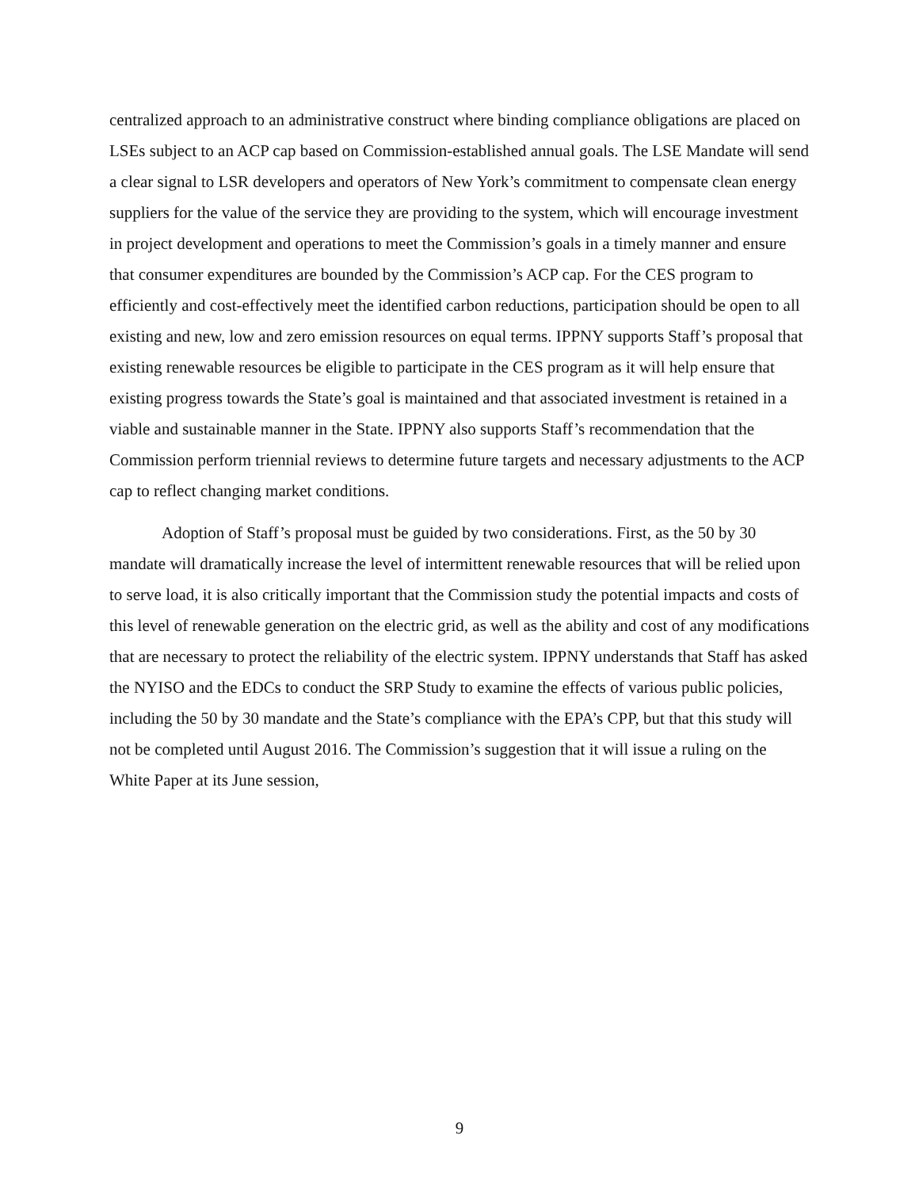centralized approach to an administrative construct where binding compliance obligations are placed on LSEs subject to an ACP cap based on Commission-established annual goals. The LSE Mandate will send a clear signal to LSR developers and operators of New York’s commitment to compensate clean energy suppliers for the value of the service they are providing to the system, which will encourage investment in project development and operations to meet the Commission’s goals in a timely manner and ensure that consumer expenditures are bounded by the Commission’s ACP cap. For the CES program to efficiently and cost-effectively meet the identified carbon reductions, participation should be open to all existing and new, low and zero emission resources on equal terms. IPPNY supports Staff’s proposal that existing renewable resources be eligible to participate in the CES program as it will help ensure that existing progress towards the State’s goal is maintained and that associated investment is retained in a viable and sustainable manner in the State. IPPNY also supports Staff’s recommendation that the Commission perform triennial reviews to determine future targets and necessary adjustments to the ACP cap to reflect changing market conditions.
Adoption of Staff’s proposal must be guided by two considerations. First, as the 50 by 30 mandate will dramatically increase the level of intermittent renewable resources that will be relied upon to serve load, it is also critically important that the Commission study the potential impacts and costs of this level of renewable generation on the electric grid, as well as the ability and cost of any modifications that are necessary to protect the reliability of the electric system. IPPNY understands that Staff has asked the NYISO and the EDCs to conduct the SRP Study to examine the effects of various public policies, including the 50 by 30 mandate and the State’s compliance with the EPA’s CPP, but that this study will not be completed until August 2016. The Commission’s suggestion that it will issue a ruling on the White Paper at its June session,
9